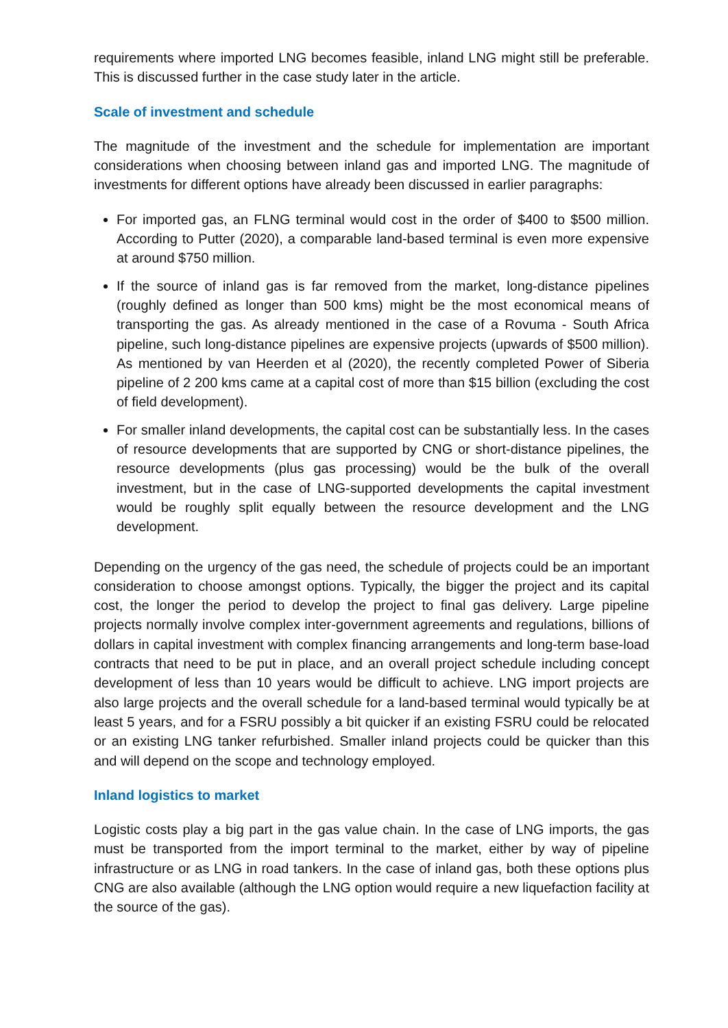requirements where imported LNG becomes feasible, inland LNG might still be preferable. This is discussed further in the case study later in the article.
Scale of investment and schedule
The magnitude of the investment and the schedule for implementation are important considerations when choosing between inland gas and imported LNG. The magnitude of investments for different options have already been discussed in earlier paragraphs:
For imported gas, an FLNG terminal would cost in the order of $400 to $500 million. According to Putter (2020), a comparable land-based terminal is even more expensive at around $750 million.
If the source of inland gas is far removed from the market, long-distance pipelines (roughly defined as longer than 500 kms) might be the most economical means of transporting the gas. As already mentioned in the case of a Rovuma - South Africa pipeline, such long-distance pipelines are expensive projects (upwards of $500 million). As mentioned by van Heerden et al (2020), the recently completed Power of Siberia pipeline of 2 200 kms came at a capital cost of more than $15 billion (excluding the cost of field development).
For smaller inland developments, the capital cost can be substantially less. In the cases of resource developments that are supported by CNG or short-distance pipelines, the resource developments (plus gas processing) would be the bulk of the overall investment, but in the case of LNG-supported developments the capital investment would be roughly split equally between the resource development and the LNG development.
Depending on the urgency of the gas need, the schedule of projects could be an important consideration to choose amongst options. Typically, the bigger the project and its capital cost, the longer the period to develop the project to final gas delivery. Large pipeline projects normally involve complex inter-government agreements and regulations, billions of dollars in capital investment with complex financing arrangements and long-term base-load contracts that need to be put in place, and an overall project schedule including concept development of less than 10 years would be difficult to achieve. LNG import projects are also large projects and the overall schedule for a land-based terminal would typically be at least 5 years, and for a FSRU possibly a bit quicker if an existing FSRU could be relocated or an existing LNG tanker refurbished. Smaller inland projects could be quicker than this and will depend on the scope and technology employed.
Inland logistics to market
Logistic costs play a big part in the gas value chain. In the case of LNG imports, the gas must be transported from the import terminal to the market, either by way of pipeline infrastructure or as LNG in road tankers. In the case of inland gas, both these options plus CNG are also available (although the LNG option would require a new liquefaction facility at the source of the gas).